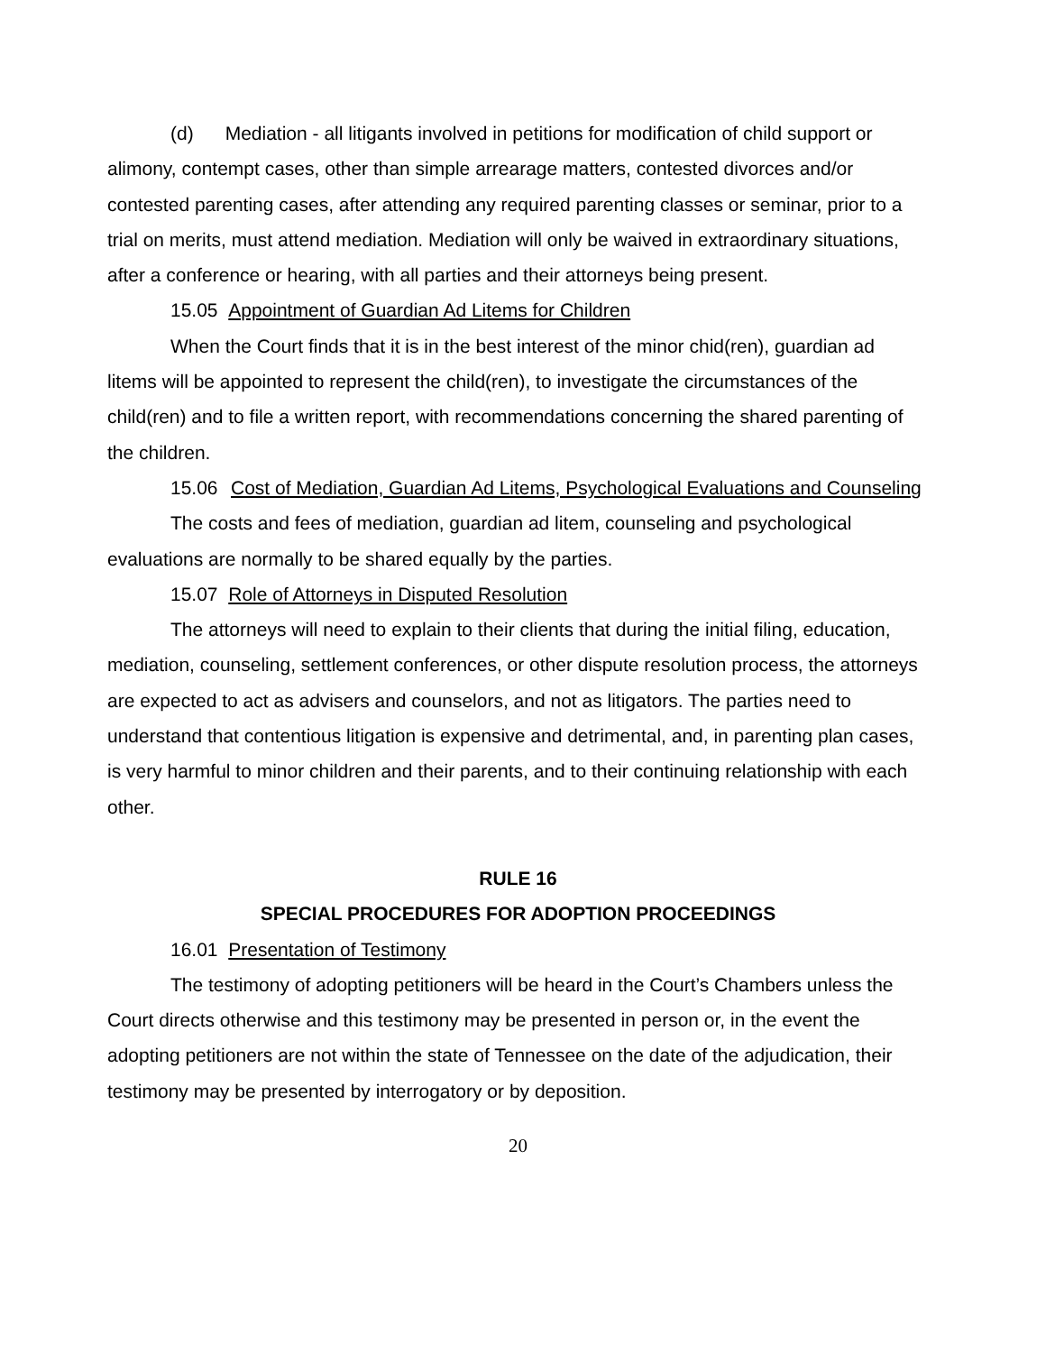(d) Mediation - all litigants involved in petitions for modification of child support or alimony, contempt cases, other than simple arrearage matters, contested divorces and/or contested parenting cases, after attending any required parenting classes or seminar, prior to a trial on merits, must attend mediation. Mediation will only be waived in extraordinary situations, after a conference or hearing, with all parties and their attorneys being present.
15.05 Appointment of Guardian Ad Litems for Children
When the Court finds that it is in the best interest of the minor chid(ren), guardian ad litems will be appointed to represent the child(ren), to investigate the circumstances of the child(ren) and to file a written report, with recommendations concerning the shared parenting of the children.
15.06 Cost of Mediation, Guardian Ad Litems, Psychological Evaluations and Counseling
The costs and fees of mediation, guardian ad litem, counseling and psychological evaluations are normally to be shared equally by the parties.
15.07 Role of Attorneys in Disputed Resolution
The attorneys will need to explain to their clients that during the initial filing, education, mediation, counseling, settlement conferences, or other dispute resolution process, the attorneys are expected to act as advisers and counselors, and not as litigators. The parties need to understand that contentious litigation is expensive and detrimental, and, in parenting plan cases, is very harmful to minor children and their parents, and to their continuing relationship with each other.
RULE 16
SPECIAL PROCEDURES FOR ADOPTION PROCEEDINGS
16.01 Presentation of Testimony
The testimony of adopting petitioners will be heard in the Court’s Chambers unless the Court directs otherwise and this testimony may be presented in person or, in the event the adopting petitioners are not within the state of Tennessee on the date of the adjudication, their testimony may be presented by interrogatory or by deposition.
20